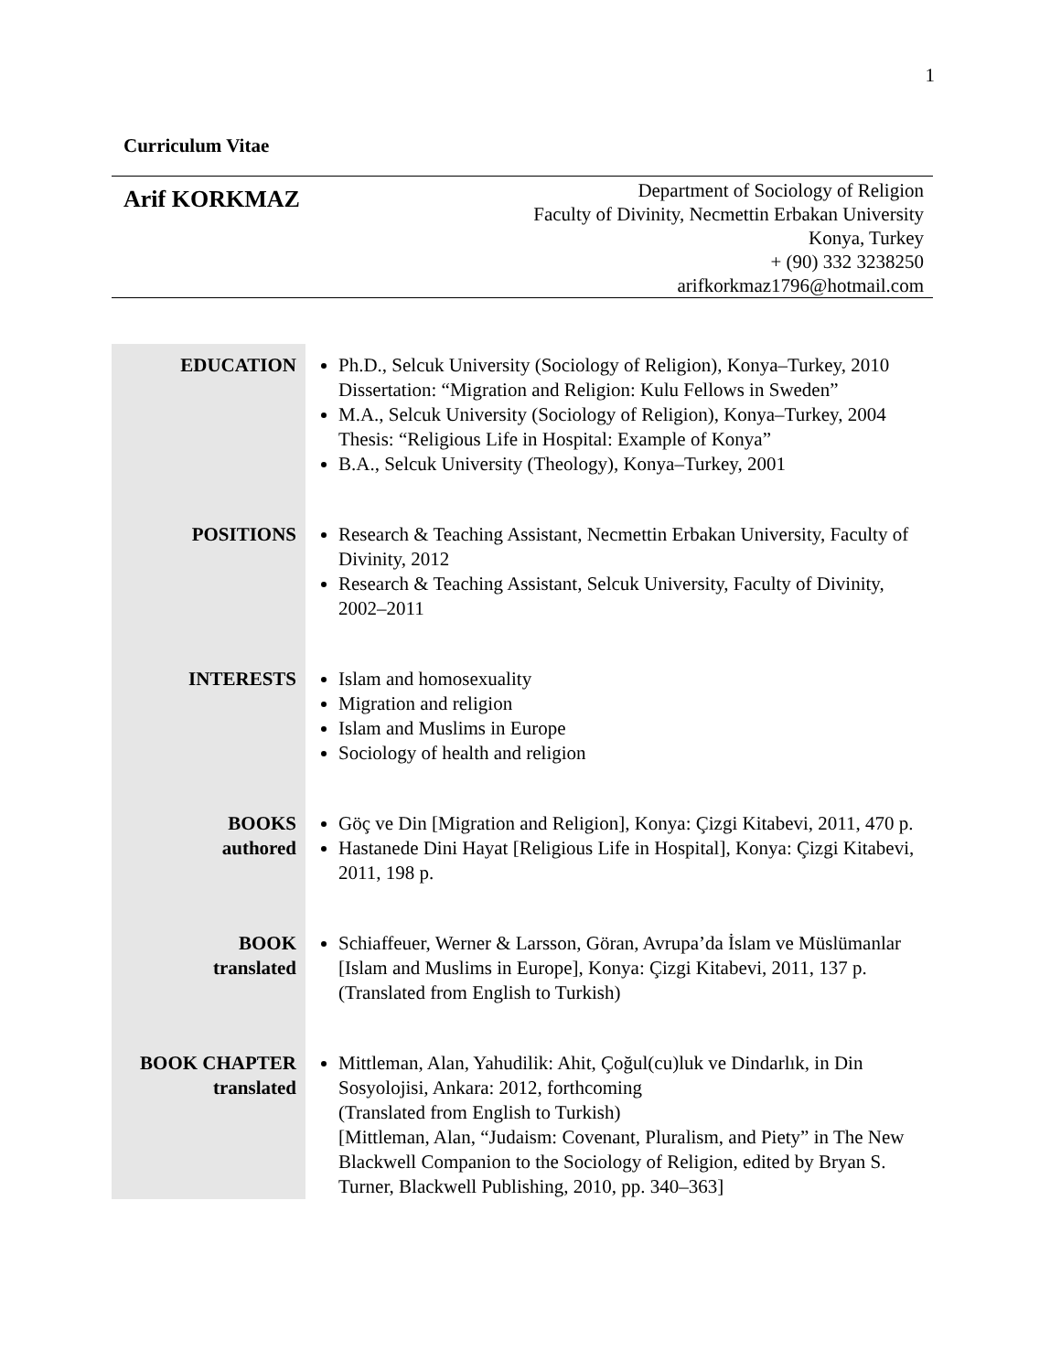1
Curriculum Vitae
Arif KORKMAZ
Department of Sociology of Religion
Faculty of Divinity, Necmettin Erbakan University
Konya, Turkey
+ (90) 332 3238250
arifkorkmaz1796@hotmail.com
| EDUCATION | Ph.D., Selcuk University (Sociology of Religion), Konya–Turkey, 2010 Dissertation: “Migration and Religion: Kulu Fellows in Sweden” M.A., Selcuk University (Sociology of Religion), Konya–Turkey, 2004 Thesis: “Religious Life in Hospital: Example of Konya” B.A., Selcuk University (Theology), Konya–Turkey, 2001 |
| POSITIONS | Research & Teaching Assistant, Necmettin Erbakan University, Faculty of Divinity, 2012 Research & Teaching Assistant, Selcuk University, Faculty of Divinity, 2002–2011 |
| INTERESTS | Islam and homosexuality Migration and religion Islam and Muslims in Europe Sociology of health and religion |
| BOOKS authored | Göç ve Din [Migration and Religion], Konya: Çizgi Kitabevi, 2011, 470 p. Hastanede Dini Hayat [Religious Life in Hospital], Konya: Çizgi Kitabevi, 2011, 198 p. |
| BOOK translated | Schiaffeuer, Werner & Larsson, Göran, Avrupa’da İslam ve Müslümanlar [Islam and Muslims in Europe], Konya: Çizgi Kitabevi, 2011, 137 p. (Translated from English to Turkish) |
| BOOK CHAPTER translated | Mittleman, Alan, Yahudilik: Ahit, Çoğul(cu)luk ve Dindarlık, in Din Sosyolojisi, Ankara: 2012, forthcoming (Translated from English to Turkish) [Mittleman, Alan, “Judaism: Covenant, Pluralism, and Piety” in The New Blackwell Companion to the Sociology of Religion, edited by Bryan S. Turner, Blackwell Publishing, 2010, pp. 340–363] |